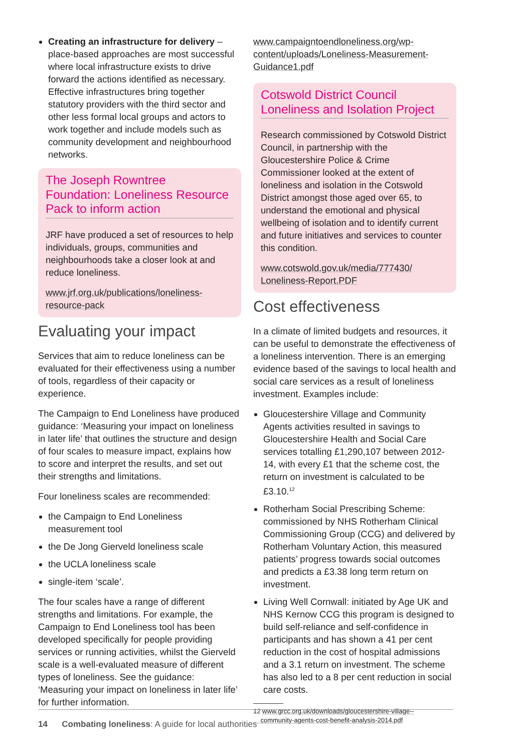Creating an infrastructure for delivery – place-based approaches are most successful where local infrastructure exists to drive forward the actions identified as necessary. Effective infrastructures bring together statutory providers with the third sector and other less formal local groups and actors to work together and include models such as community development and neighbourhood networks.
The Joseph Rowntree Foundation: Loneliness Resource Pack to inform action
JRF have produced a set of resources to help individuals, groups, communities and neighbourhoods take a closer look at and reduce loneliness.
www.jrf.org.uk/publications/loneliness-resource-pack
Evaluating your impact
Services that aim to reduce loneliness can be evaluated for their effectiveness using a number of tools, regardless of their capacity or experience.
The Campaign to End Loneliness have produced guidance: ‘Measuring your impact on loneliness in later life’ that outlines the structure and design of four scales to measure impact, explains how to score and interpret the results, and set out their strengths and limitations.
Four loneliness scales are recommended:
the Campaign to End Loneliness measurement tool
the De Jong Gierveld loneliness scale
the UCLA loneliness scale
single-item ‘scale’.
The four scales have a range of different strengths and limitations. For example, the Campaign to End Loneliness tool has been developed specifically for people providing services or running activities, whilst the Gierveld scale is a well-evaluated measure of different types of loneliness. See the guidance: ‘Measuring your impact on loneliness in later life’ for further information.
www.campaigntoendloneliness.org/wp-content/uploads/Loneliness-Measurement-Guidance1.pdf
Cotswold District Council Loneliness and Isolation Project
Research commissioned by Cotswold District Council, in partnership with the Gloucestershire Police & Crime Commissioner looked at the extent of loneliness and isolation in the Cotswold District amongst those aged over 65, to understand the emotional and physical wellbeing of isolation and to identify current and future initiatives and services to counter this condition.
www.cotswold.gov.uk/media/777430/ Loneliness-Report.PDF
Cost effectiveness
In a climate of limited budgets and resources, it can be useful to demonstrate the effectiveness of a loneliness intervention. There is an emerging evidence based of the savings to local health and social care services as a result of loneliness investment. Examples include:
Gloucestershire Village and Community Agents activities resulted in savings to Gloucestershire Health and Social Care services totalling £1,290,107 between 2012-14, with every £1 that the scheme cost, the return on investment is calculated to be £3.10.<sup>12</sup>
Rotherham Social Prescribing Scheme: commissioned by NHS Rotherham Clinical Commissioning Group (CCG) and delivered by Rotherham Voluntary Action, this measured patients’ progress towards social outcomes and predicts a £3.38 long term return on investment.
Living Well Cornwall: initiated by Age UK and NHS Kernow CCG this program is designed to build self-reliance and self-confidence in participants and has shown a 41 per cent reduction in the cost of hospital admissions and a 3.1 return on investment. The scheme has also led to a 8 per cent reduction in social care costs.
12 www.grcc.org.uk/downloads/gloucestershire-village--
community-agents-cost-benefit-analysis-2014.pdf
14 Combating loneliness: A guide for local authorities